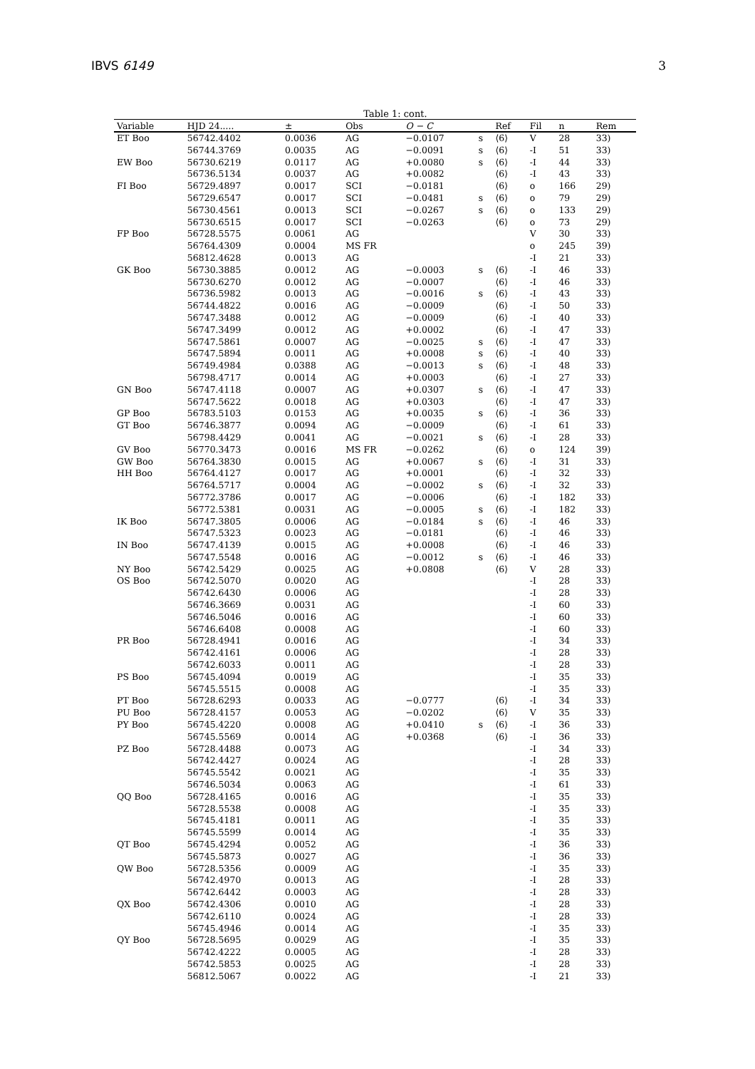IBVS 6149 3
Table 1: cont.
| Variable | HJD 24..... | ± | Obs | O − C | | Ref | Fil | n | Rem |
| --- | --- | --- | --- | --- | --- | --- | --- | --- | --- |
| ET Boo | 56742.4402 | 0.0036 | AG | −0.0107 | s | ⟨6⟩ | V | 28 | 33) |
| | 56744.3769 | 0.0035 | AG | −0.0091 | s | ⟨6⟩ | -I | 51 | 33) |
| EW Boo | 56730.6219 | 0.0117 | AG | +0.0080 | s | ⟨6⟩ | -I | 44 | 33) |
| | 56736.5134 | 0.0037 | AG | +0.0082 | | ⟨6⟩ | -I | 43 | 33) |
| FI Boo | 56729.4897 | 0.0017 | SCI | −0.0181 | | ⟨6⟩ | o | 166 | 29) |
| | 56729.6547 | 0.0017 | SCI | −0.0481 | s | ⟨6⟩ | o | 79 | 29) |
| | 56730.4561 | 0.0013 | SCI | −0.0267 | s | ⟨6⟩ | o | 133 | 29) |
| | 56730.6515 | 0.0017 | SCI | −0.0263 | | ⟨6⟩ | o | 73 | 29) |
| FP Boo | 56728.5575 | 0.0061 | AG | | | | V | 30 | 33) |
| | 56764.4309 | 0.0004 | MS FR | | | | o | 245 | 39) |
| | 56812.4628 | 0.0013 | AG | | | | -I | 21 | 33) |
| GK Boo | 56730.3885 | 0.0012 | AG | −0.0003 | s | ⟨6⟩ | -I | 46 | 33) |
| | 56730.6270 | 0.0012 | AG | −0.0007 | | ⟨6⟩ | -I | 46 | 33) |
| | 56736.5982 | 0.0013 | AG | −0.0016 | s | ⟨6⟩ | -I | 43 | 33) |
| | 56744.4822 | 0.0016 | AG | −0.0009 | | ⟨6⟩ | -I | 50 | 33) |
| | 56747.3488 | 0.0012 | AG | −0.0009 | | ⟨6⟩ | -I | 40 | 33) |
| | 56747.3499 | 0.0012 | AG | +0.0002 | | ⟨6⟩ | -I | 47 | 33) |
| | 56747.5861 | 0.0007 | AG | −0.0025 | s | ⟨6⟩ | -I | 47 | 33) |
| | 56747.5894 | 0.0011 | AG | +0.0008 | s | ⟨6⟩ | -I | 40 | 33) |
| | 56749.4984 | 0.0388 | AG | −0.0013 | s | ⟨6⟩ | -I | 48 | 33) |
| | 56798.4717 | 0.0014 | AG | +0.0003 | | ⟨6⟩ | -I | 27 | 33) |
| GN Boo | 56747.4118 | 0.0007 | AG | +0.0307 | s | ⟨6⟩ | -I | 47 | 33) |
| | 56747.5622 | 0.0018 | AG | +0.0303 | | ⟨6⟩ | -I | 47 | 33) |
| GP Boo | 56783.5103 | 0.0153 | AG | +0.0035 | s | ⟨6⟩ | -I | 36 | 33) |
| GT Boo | 56746.3877 | 0.0094 | AG | −0.0009 | | ⟨6⟩ | -I | 61 | 33) |
| | 56798.4429 | 0.0041 | AG | −0.0021 | s | ⟨6⟩ | -I | 28 | 33) |
| GV Boo | 56770.3473 | 0.0016 | MS FR | −0.0262 | | ⟨6⟩ | o | 124 | 39) |
| GW Boo | 56764.3830 | 0.0015 | AG | +0.0067 | s | ⟨6⟩ | -I | 31 | 33) |
| HH Boo | 56764.4127 | 0.0017 | AG | +0.0001 | | ⟨6⟩ | -I | 32 | 33) |
| | 56764.5717 | 0.0004 | AG | −0.0002 | s | ⟨6⟩ | -I | 32 | 33) |
| | 56772.3786 | 0.0017 | AG | −0.0006 | | ⟨6⟩ | -I | 182 | 33) |
| | 56772.5381 | 0.0031 | AG | −0.0005 | s | ⟨6⟩ | -I | 182 | 33) |
| IK Boo | 56747.3805 | 0.0006 | AG | −0.0184 | s | ⟨6⟩ | -I | 46 | 33) |
| | 56747.5323 | 0.0023 | AG | −0.0181 | | ⟨6⟩ | -I | 46 | 33) |
| IN Boo | 56747.4139 | 0.0015 | AG | +0.0008 | | ⟨6⟩ | -I | 46 | 33) |
| | 56747.5548 | 0.0016 | AG | −0.0012 | s | ⟨6⟩ | -I | 46 | 33) |
| NY Boo | 56742.5429 | 0.0025 | AG | +0.0808 | | ⟨6⟩ | V | 28 | 33) |
| OS Boo | 56742.5070 | 0.0020 | AG | | | | -I | 28 | 33) |
| | 56742.6430 | 0.0006 | AG | | | | -I | 28 | 33) |
| | 56746.3669 | 0.0031 | AG | | | | -I | 60 | 33) |
| | 56746.5046 | 0.0016 | AG | | | | -I | 60 | 33) |
| | 56746.6408 | 0.0008 | AG | | | | -I | 60 | 33) |
| PR Boo | 56728.4941 | 0.0016 | AG | | | | -I | 34 | 33) |
| | 56742.4161 | 0.0006 | AG | | | | -I | 28 | 33) |
| | 56742.6033 | 0.0011 | AG | | | | -I | 28 | 33) |
| PS Boo | 56745.4094 | 0.0019 | AG | | | | -I | 35 | 33) |
| | 56745.5515 | 0.0008 | AG | | | | -I | 35 | 33) |
| PT Boo | 56728.6293 | 0.0033 | AG | −0.0777 | | ⟨6⟩ | -I | 34 | 33) |
| PU Boo | 56728.4157 | 0.0053 | AG | −0.0202 | | ⟨6⟩ | V | 35 | 33) |
| PY Boo | 56745.4220 | 0.0008 | AG | +0.0410 | s | ⟨6⟩ | -I | 36 | 33) |
| | 56745.5569 | 0.0014 | AG | +0.0368 | | ⟨6⟩ | -I | 36 | 33) |
| PZ Boo | 56728.4488 | 0.0073 | AG | | | | -I | 34 | 33) |
| | 56742.4427 | 0.0024 | AG | | | | -I | 28 | 33) |
| | 56745.5542 | 0.0021 | AG | | | | -I | 35 | 33) |
| | 56746.5034 | 0.0063 | AG | | | | -I | 61 | 33) |
| QQ Boo | 56728.4165 | 0.0016 | AG | | | | -I | 35 | 33) |
| | 56728.5538 | 0.0008 | AG | | | | -I | 35 | 33) |
| | 56745.4181 | 0.0011 | AG | | | | -I | 35 | 33) |
| | 56745.5599 | 0.0014 | AG | | | | -I | 35 | 33) |
| QT Boo | 56745.4294 | 0.0052 | AG | | | | -I | 36 | 33) |
| | 56745.5873 | 0.0027 | AG | | | | -I | 36 | 33) |
| QW Boo | 56728.5356 | 0.0009 | AG | | | | -I | 35 | 33) |
| | 56742.4970 | 0.0013 | AG | | | | -I | 28 | 33) |
| | 56742.6442 | 0.0003 | AG | | | | -I | 28 | 33) |
| QX Boo | 56742.4306 | 0.0010 | AG | | | | -I | 28 | 33) |
| | 56742.6110 | 0.0024 | AG | | | | -I | 28 | 33) |
| | 56745.4946 | 0.0014 | AG | | | | -I | 35 | 33) |
| QY Boo | 56728.5695 | 0.0029 | AG | | | | -I | 35 | 33) |
| | 56742.4222 | 0.0005 | AG | | | | -I | 28 | 33) |
| | 56742.5853 | 0.0025 | AG | | | | -I | 28 | 33) |
| | 56812.5067 | 0.0022 | AG | | | | -I | 21 | 33) |